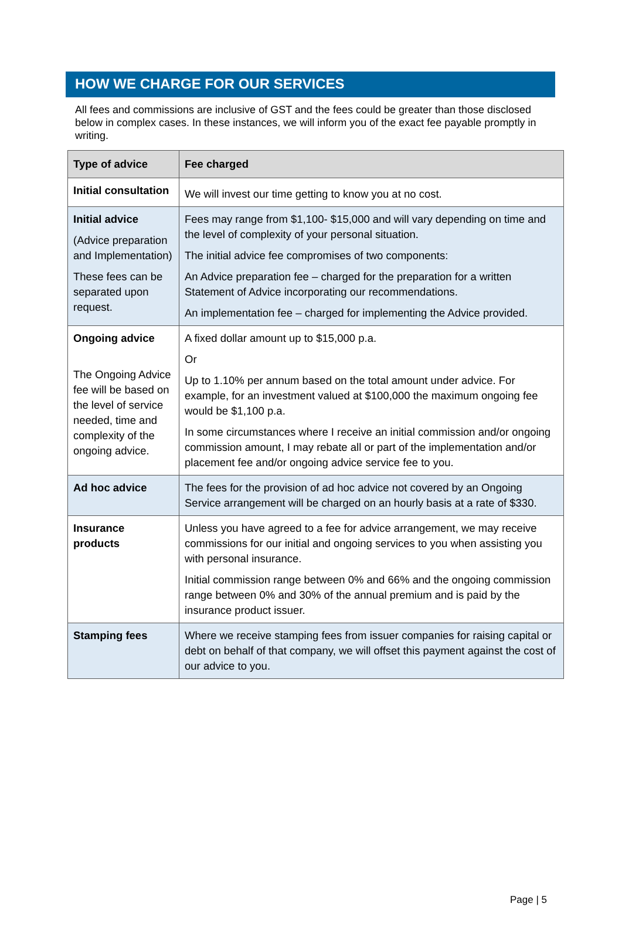HOW WE CHARGE FOR OUR SERVICES
All fees and commissions are inclusive of GST and the fees could be greater than those disclosed below in complex cases. In these instances, we will inform you of the exact fee payable promptly in writing.
| Type of advice | Fee charged |
| --- | --- |
| Initial consultation | We will invest our time getting to know you at no cost. |
| Initial advice (Advice preparation and Implementation) These fees can be separated upon request. | Fees may range from $1,100- $15,000 and will vary depending on time and the level of complexity of your personal situation. The initial advice fee compromises of two components: An Advice preparation fee – charged for the preparation for a written Statement of Advice incorporating our recommendations. An implementation fee – charged for implementing the Advice provided. |
| Ongoing advice The Ongoing Advice fee will be based on the level of service needed, time and complexity of the ongoing advice. | A fixed dollar amount up to $15,000 p.a. Or Up to 1.10% per annum based on the total amount under advice. For example, for an investment valued at $100,000 the maximum ongoing fee would be $1,100 p.a. In some circumstances where I receive an initial commission and/or ongoing commission amount, I may rebate all or part of the implementation and/or placement fee and/or ongoing advice service fee to you. |
| Ad hoc advice | The fees for the provision of ad hoc advice not covered by an Ongoing Service arrangement will be charged on an hourly basis at a rate of $330. |
| Insurance products | Unless you have agreed to a fee for advice arrangement, we may receive commissions for our initial and ongoing services to you when assisting you with personal insurance. Initial commission range between 0% and 66% and the ongoing commission range between 0% and 30% of the annual premium and is paid by the insurance product issuer. |
| Stamping fees | Where we receive stamping fees from issuer companies for raising capital or debt on behalf of that company, we will offset this payment against the cost of our advice to you. |
Page | 5